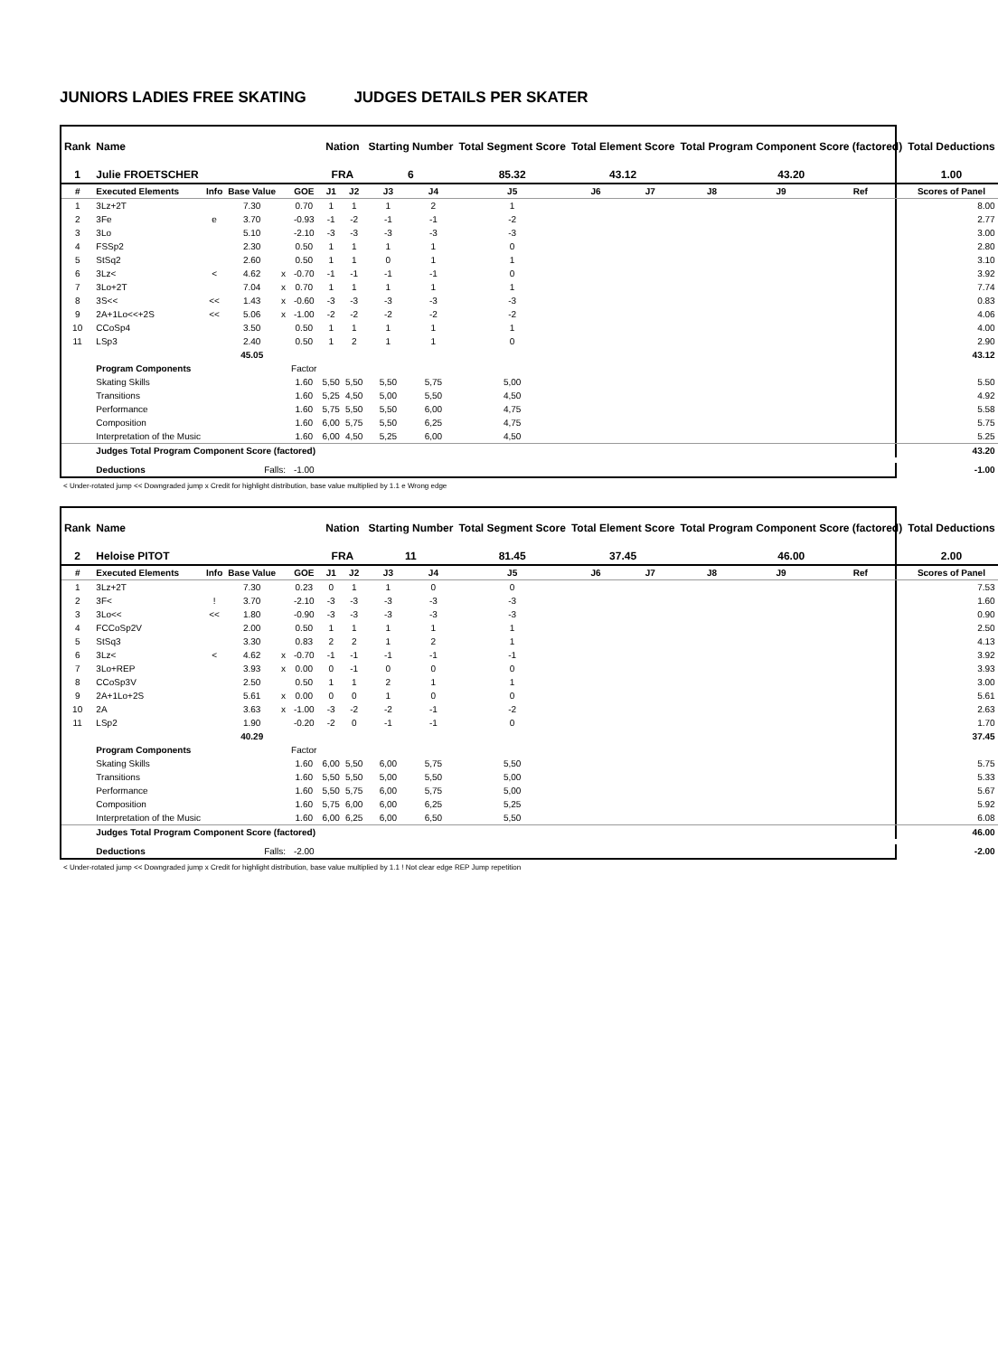JUNIORS LADIES FREE SKATING JUDGES DETAILS PER SKATER
| Rank | Name | | | | | Nation | | Starting Number | | Total Segment Score | Total Element Score | | Total Program Component Score (factored) | | | Total Deductions |
| --- | --- | --- | --- | --- | --- | --- | --- | --- | --- | --- | --- | --- | --- | --- | --- | --- |
| 1 | Julie FROETSCHER | | | | | FRA | | 6 | | 85.32 | 43.12 | | 43.20 | | | 1.00 |
| # | Executed Elements | Info | Base Value | | GOE | J1 | J2 | J3 | J4 | J5 | J6 | J7 | J8 | J9 | Ref | Scores of Panel |
| 1 | 3Lz+2T | | 7.30 | | 0.70 | 1 | 1 | 1 | 2 | 1 | | | | | | 8.00 |
| 2 | 3Fe | e | 3.70 | | -0.93 | -1 | -2 | -1 | -1 | -2 | | | | | | 2.77 |
| 3 | 3Lo | | 5.10 | | -2.10 | -3 | -3 | -3 | -3 | -3 | | | | | | 3.00 |
| 4 | FSSp2 | | 2.30 | | 0.50 | 1 | 1 | 1 | 1 | 0 | | | | | | 2.80 |
| 5 | StSq2 | | 2.60 | | 0.50 | 1 | 1 | 0 | 1 | 1 | | | | | | 3.10 |
| 6 | 3Lz< | < | 4.62 | x | -0.70 | -1 | -1 | -1 | -1 | 0 | | | | | | 3.92 |
| 7 | 3Lo+2T | | 7.04 | x | 0.70 | 1 | 1 | 1 | 1 | 1 | | | | | | 7.74 |
| 8 | 3S<< | << | 1.43 | x | -0.60 | -3 | -3 | -3 | -3 | -3 | | | | | | 0.83 |
| 9 | 2A+1Lo<<+2S | << | 5.06 | x | -1.00 | -2 | -2 | -2 | -2 | -2 | | | | | | 4.06 |
| 10 | CCoSp4 | | 3.50 | | 0.50 | 1 | 1 | 1 | 1 | 1 | | | | | | 4.00 |
| 11 | LSp3 | | 2.40 | | 0.50 | 1 | 2 | 1 | 1 | 0 | | | | | | 2.90 |
| | | | 45.05 | | | | | | | | | | | | | 43.12 |
| | Program Components | | | | Factor | | | | | | | | | | | |
| | Skating Skills | | | | 1.60 | 5,50 | 5,50 | 5,50 | 5,75 | 5,00 | | | | | | 5.50 |
| | Transitions | | | | 1.60 | 5,25 | 4,50 | 5,00 | 5,50 | 4,50 | | | | | | 4.92 |
| | Performance | | | | 1.60 | 5,75 | 5,50 | 5,50 | 6,00 | 4,75 | | | | | | 5.58 |
| | Composition | | | | 1.60 | 6,00 | 5,75 | 5,50 | 6,25 | 4,75 | | | | | | 5.75 |
| | Interpretation of the Music | | | | 1.60 | 6,00 | 4,50 | 5,25 | 6,00 | 4,50 | | | | | | 5.25 |
| | Judges Total Program Component Score (factored) | | | | | | | | | | | | | | | 43.20 |
| | Deductions | Falls: | | | -1.00 | | | | | | | | | | | -1.00 |
< Under-rotated jump << Downgraded jump x Credit for highlight distribution, base value multiplied by 1.1 e Wrong edge
| Rank | Name | | | | | Nation | | Starting Number | | Total Segment Score | Total Element Score | | Total Program Component Score (factored) | | | Total Deductions |
| --- | --- | --- | --- | --- | --- | --- | --- | --- | --- | --- | --- | --- | --- | --- | --- | --- |
| 2 | Heloise PITOT | | | | | FRA | | 11 | | 81.45 | 37.45 | | 46.00 | | | 2.00 |
| # | Executed Elements | Info | Base Value | | GOE | J1 | J2 | J3 | J4 | J5 | J6 | J7 | J8 | J9 | Ref | Scores of Panel |
| 1 | 3Lz+2T | | 7.30 | | 0.23 | 0 | 1 | 1 | 0 | 0 | | | | | | 7.53 |
| 2 | 3F< | ! | 3.70 | | -2.10 | -3 | -3 | -3 | -3 | -3 | | | | | | 1.60 |
| 3 | 3Lo<< | << | 1.80 | | -0.90 | -3 | -3 | -3 | -3 | -3 | | | | | | 0.90 |
| 4 | FCCoSp2V | | 2.00 | | 0.50 | 1 | 1 | 1 | 1 | 1 | | | | | | 2.50 |
| 5 | StSq3 | | 3.30 | | 0.83 | 2 | 2 | 1 | 2 | 1 | | | | | | 4.13 |
| 6 | 3Lz< | < | 4.62 | x | -0.70 | -1 | -1 | -1 | -1 | -1 | | | | | | 3.92 |
| 7 | 3Lo+REP | | 3.93 | x | 0.00 | 0 | -1 | 0 | 0 | 0 | | | | | | 3.93 |
| 8 | CCoSp3V | | 2.50 | | 0.50 | 1 | 1 | 2 | 1 | 1 | | | | | | 3.00 |
| 9 | 2A+1Lo+2S | | 5.61 | x | 0.00 | 0 | 0 | 1 | 0 | 0 | | | | | | 5.61 |
| 10 | 2A | | 3.63 | x | -1.00 | -3 | -2 | -2 | -1 | -2 | | | | | | 2.63 |
| 11 | LSp2 | | 1.90 | | -0.20 | -2 | 0 | -1 | -1 | 0 | | | | | | 1.70 |
| | | | 40.29 | | | | | | | | | | | | | 37.45 |
| | Program Components | | | | Factor | | | | | | | | | | | |
| | Skating Skills | | | | 1.60 | 6,00 | 5,50 | 6,00 | 5,75 | 5,50 | | | | | | 5.75 |
| | Transitions | | | | 1.60 | 5,50 | 5,50 | 5,00 | 5,50 | 5,00 | | | | | | 5.33 |
| | Performance | | | | 1.60 | 5,50 | 5,75 | 6,00 | 5,75 | 5,00 | | | | | | 5.67 |
| | Composition | | | | 1.60 | 5,75 | 6,00 | 6,00 | 6,25 | 5,25 | | | | | | 5.92 |
| | Interpretation of the Music | | | | 1.60 | 6,00 | 6,25 | 6,00 | 6,50 | 5,50 | | | | | | 6.08 |
| | Judges Total Program Component Score (factored) | | | | | | | | | | | | | | | 46.00 |
| | Deductions | Falls: | | | -2.00 | | | | | | | | | | | -2.00 |
< Under-rotated jump << Downgraded jump x Credit for highlight distribution, base value multiplied by 1.1 ! Not clear edge REP Jump repetition